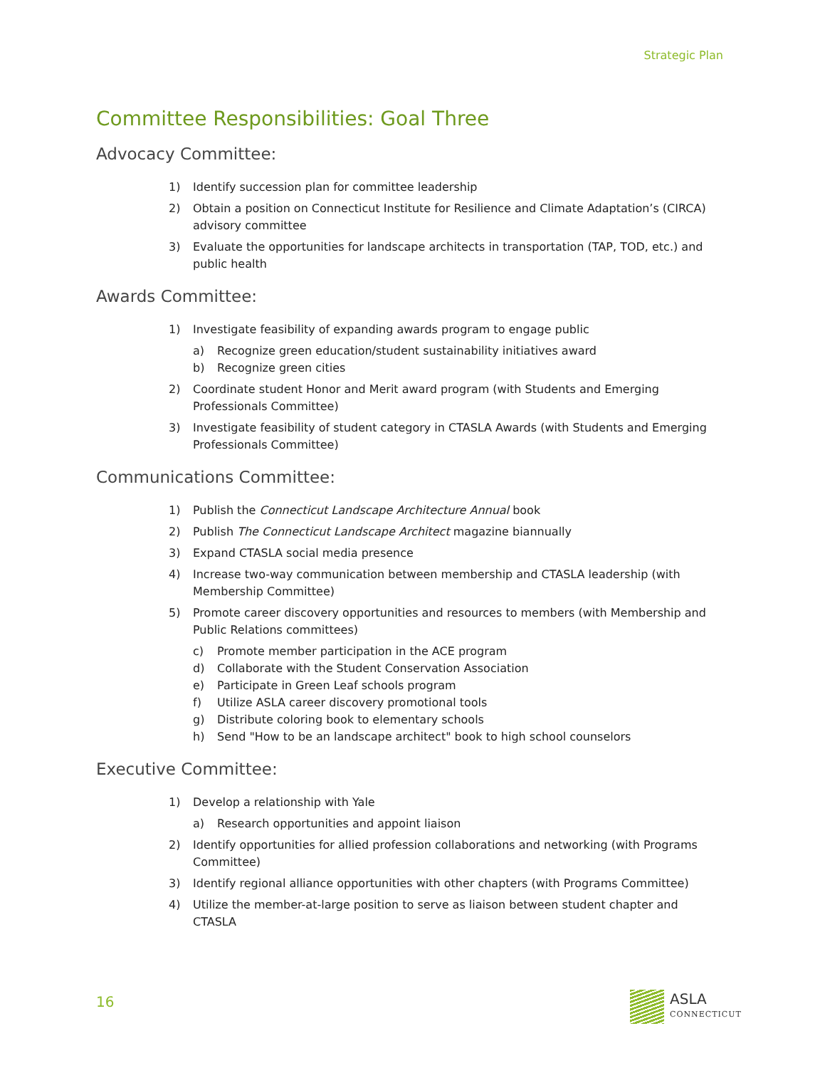Strategic Plan
Committee Responsibilities: Goal Three
Advocacy Committee:
1) Identify succession plan for committee leadership
2) Obtain a position on Connecticut Institute for Resilience and Climate Adaptation’s (CIRCA) advisory committee
3) Evaluate the opportunities for landscape architects in transportation (TAP, TOD, etc.) and public health
Awards Committee:
1) Investigate feasibility of expanding awards program to engage public
a) Recognize green education/student sustainability initiatives award
b) Recognize green cities
2) Coordinate student Honor and Merit award program (with Students and Emerging Professionals Committee)
3) Investigate feasibility of student category in CTASLA Awards (with Students and Emerging Professionals Committee)
Communications Committee:
1) Publish the Connecticut Landscape Architecture Annual book
2) Publish The Connecticut Landscape Architect magazine biannually
3) Expand CTASLA social media presence
4) Increase two-way communication between membership and CTASLA leadership (with Membership Committee)
5) Promote career discovery opportunities and resources to members (with Membership and Public Relations committees)
c) Promote member participation in the ACE program
d) Collaborate with the Student Conservation Association
e) Participate in Green Leaf schools program
f) Utilize ASLA career discovery promotional tools
g) Distribute coloring book to elementary schools
h) Send "How to be an landscape architect" book to high school counselors
Executive Committee:
1) Develop a relationship with Yale
a) Research opportunities and appoint liaison
2) Identify opportunities for allied profession collaborations and networking (with Programs Committee)
3) Identify regional alliance opportunities with other chapters (with Programs Committee)
4) Utilize the member-at-large position to serve as liaison between student chapter and CTASLA
16 ASLA
CONNECTICUT